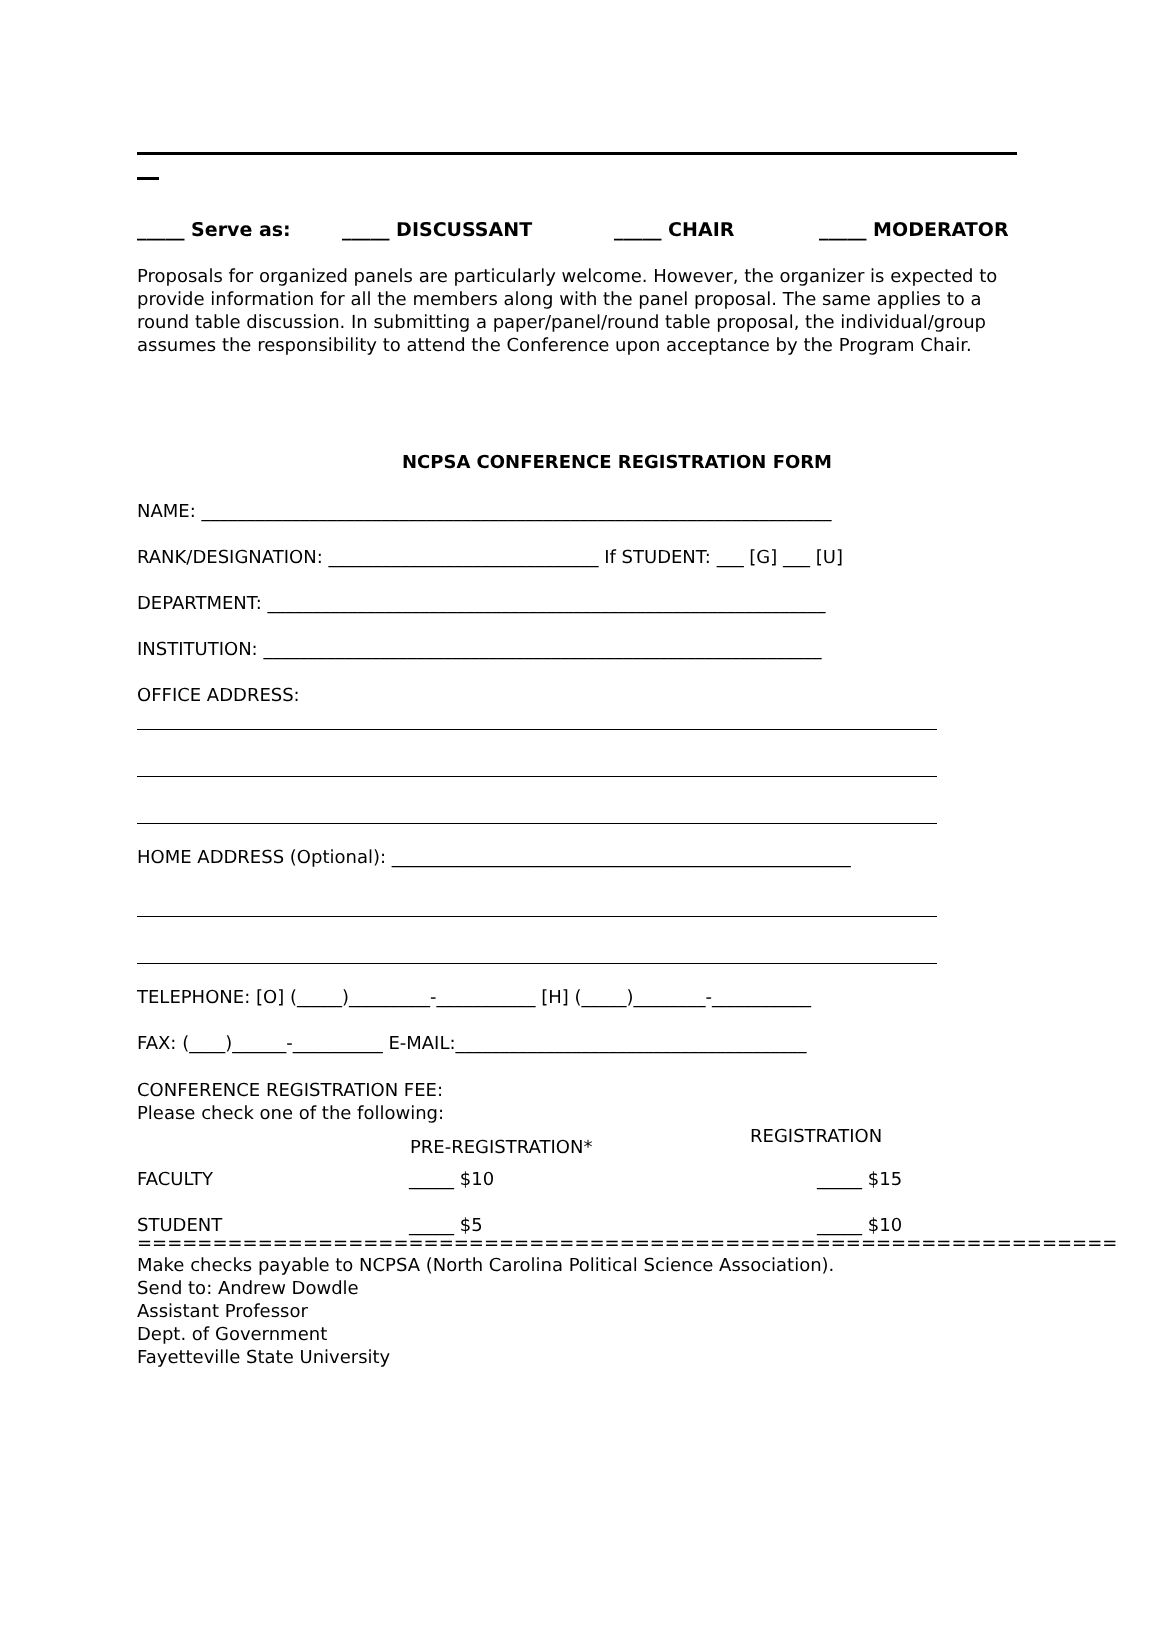_____ Serve as: _____ DISCUSSANT _____ CHAIR _____ MODERATOR
Proposals for organized panels are particularly welcome. However, the organizer is expected to provide information for all the members along with the panel proposal. The same applies to a round table discussion. In submitting a paper/panel/round table proposal, the individual/group assumes the responsibility to attend the Conference upon acceptance by the Program Chair.
NCPSA CONFERENCE REGISTRATION FORM
NAME: ______________________________________________________________________
RANK/DESIGNATION: ______________________________ If STUDENT: ___ [G] ___ [U]
DEPARTMENT: ______________________________________________________________
INSTITUTION: ______________________________________________________________
OFFICE ADDRESS:
HOME ADDRESS (Optional): ___________________________________________________
TELEPHONE: [O] (_____)_________-___________ [H] (_____)________-___________
FAX: (____)______-__________ E-MAIL:_______________________________________
CONFERENCE REGISTRATION FEE:
Please check one of the following:
| | PRE-REGISTRATION* | REGISTRATION |
| --- | --- | --- |
| FACULTY | _____ $10 | _____ $15 |
| STUDENT | _____ $5 | _____ $10 |
=================================================================
Make checks payable to NCPSA (North Carolina Political Science Association).
Send to: Andrew Dowdle
Assistant Professor
Dept. of Government
Fayetteville State University